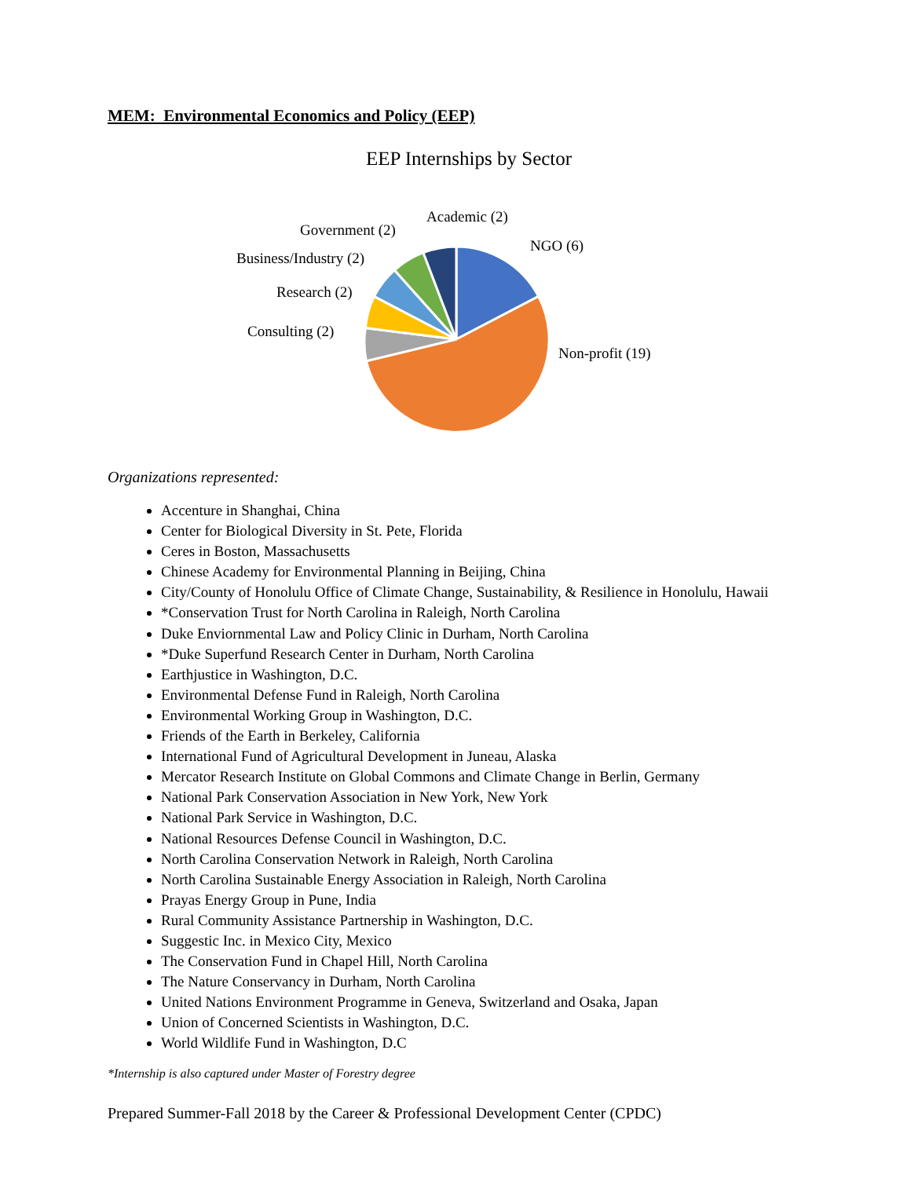MEM: Environmental Economics and Policy (EEP)
EEP Internships by Sector
Academic (2)
Government (2)
NGO (6)
Business/Industry (2)
Research (2)
Consulting (2)
Non-profit (19)
Organizations represented:
Accenture in Shanghai, China
Center for Biological Diversity in St. Pete, Florida
Ceres in Boston, Massachusetts
Chinese Academy for Environmental Planning in Beijing, China
City/County of Honolulu Office of Climate Change, Sustainability, & Resilience in Honolulu, Hawaii
*Conservation Trust for North Carolina in Raleigh, North Carolina
Duke Enviornmental Law and Policy Clinic in Durham, North Carolina
*Duke Superfund Research Center in Durham, North Carolina
Earthjustice in Washington, D.C.
Environmental Defense Fund in Raleigh, North Carolina
Environmental Working Group in Washington, D.C.
Friends of the Earth in Berkeley, California
International Fund of Agricultural Development in Juneau, Alaska
Mercator Research Institute on Global Commons and Climate Change in Berlin, Germany
National Park Conservation Association in New York, New York
National Park Service in Washington, D.C.
National Resources Defense Council in Washington, D.C.
North Carolina Conservation Network in Raleigh, North Carolina
North Carolina Sustainable Energy Association in Raleigh, North Carolina
Prayas Energy Group in Pune, India
Rural Community Assistance Partnership in Washington, D.C.
Suggestic Inc. in Mexico City, Mexico
The Conservation Fund in Chapel Hill, North Carolina
The Nature Conservancy in Durham, North Carolina
United Nations Environment Programme in Geneva, Switzerland and Osaka, Japan
Union of Concerned Scientists in Washington, D.C.
World Wildlife Fund in Washington, D.C
*Internship is also captured under Master of Forestry degree
Prepared Summer-Fall 2018 by the Career & Professional Development Center (CPDC)